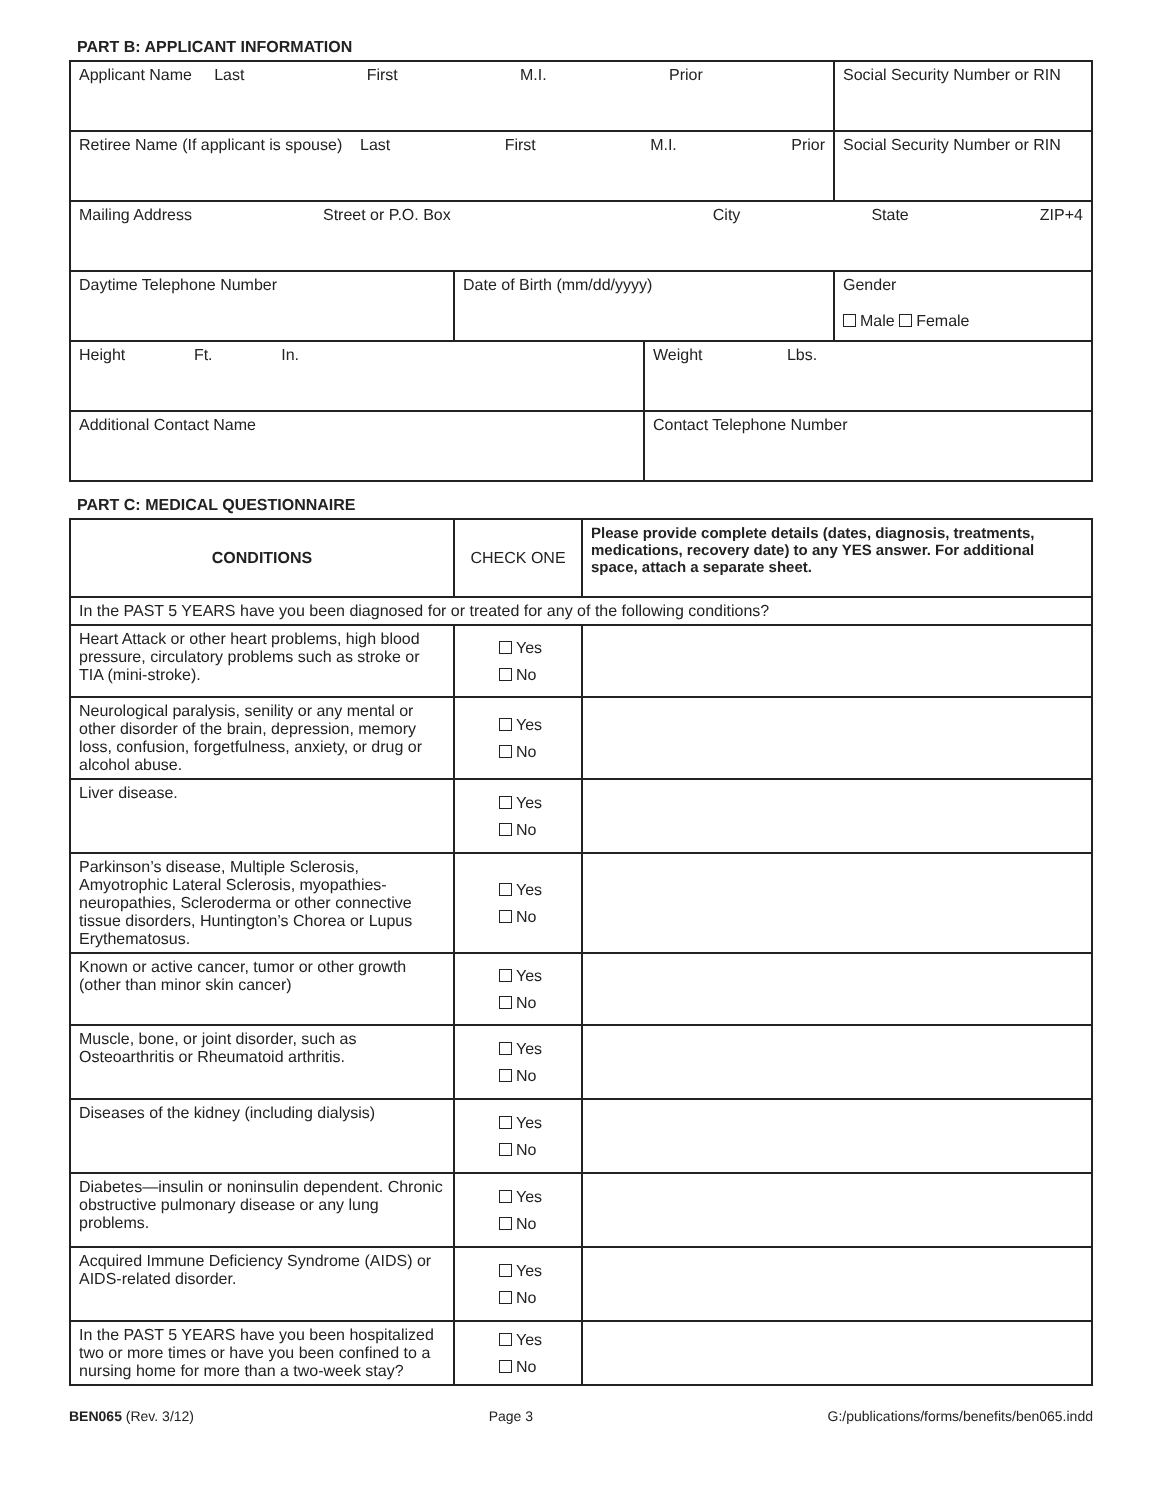PART B: APPLICANT INFORMATION
| Applicant Name Last First M.I. Prior | | | Social Security Number or RIN | |
| Retiree Name (If applicant is spouse) Last First M.I. Prior | | | Social Security Number or RIN | |
| Mailing Address Street or P.O. Box City State ZIP+4 | | | | |
| Daytime Telephone Number | Date of Birth (mm/dd/yyyy) | | | Gender Male Female |
| Height Ft. In. | | Weight Lbs. | | |
| Additional Contact Name | | Contact Telephone Number | | |
PART C: MEDICAL QUESTIONNAIRE
| CONDITIONS | CHECK ONE | Please provide complete details (dates, diagnosis, treatments, medications, recovery date) to any YES answer. For additional space, attach a separate sheet. |
| --- | --- | --- |
| In the PAST 5 YEARS have you been diagnosed for or treated for any of the following conditions? | | |
| Heart Attack or other heart problems, high blood pressure, circulatory problems such as stroke or TIA (mini-stroke). | Yes No | |
| Neurological paralysis, senility or any mental or other disorder of the brain, depression, memory loss, confusion, forgetfulness, anxiety, or drug or alcohol abuse. | Yes No | |
| Liver disease. | Yes No | |
| Parkinson’s disease, Multiple Sclerosis, Amyotrophic Lateral Sclerosis, myopathies-neuropathies, Scleroderma or other connective tissue disorders, Huntington’s Chorea or Lupus Erythematosus. | Yes No | |
| Known or active cancer, tumor or other growth (other than minor skin cancer) | Yes No | |
| Muscle, bone, or joint disorder, such as Osteoarthritis or Rheumatoid arthritis. | Yes No | |
| Diseases of the kidney (including dialysis) | Yes No | |
| Diabetes—insulin or noninsulin dependent. Chronic obstructive pulmonary disease or any lung problems. | Yes No | |
| Acquired Immune Deficiency Syndrome (AIDS) or AIDS-related disorder. | Yes No | |
| In the PAST 5 YEARS have you been hospitalized two or more times or have you been confined to a nursing home for more than a two-week stay? | Yes No | |
BEN065 (Rev. 3/12) Page 3 G:/publications/forms/benefits/ben065.indd